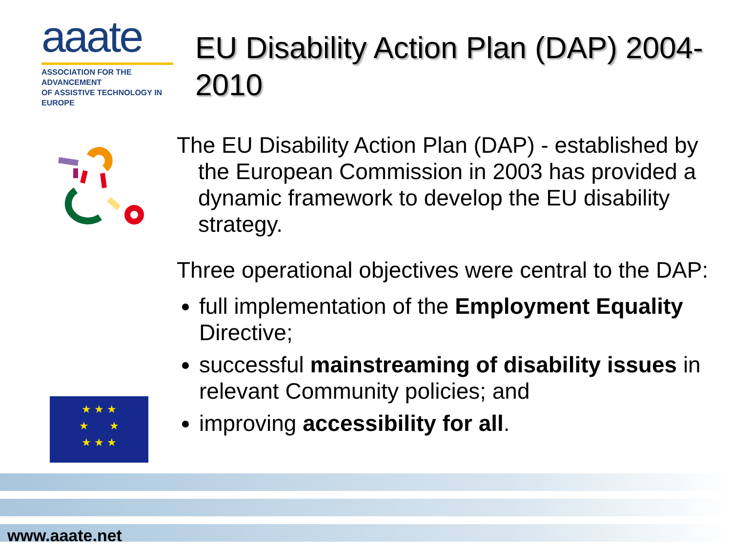aaate
ASSOCIATION FOR THE ADVANCEMENT
OF ASSISTIVE TECHNOLOGY IN EUROPE
EU Disability Action Plan (DAP) 2004-2010
The EU Disability Action Plan (DAP) - established by the European Commission in 2003 has provided a dynamic framework to develop the EU disability strategy.
Three operational objectives were central to the DAP:
full implementation of the Employment Equality Directive;
successful mainstreaming of disability issues in relevant Community policies; and
improving accessibility for all.
★ ★ ★
★ ★
★ ★ ★
www.aaate.net